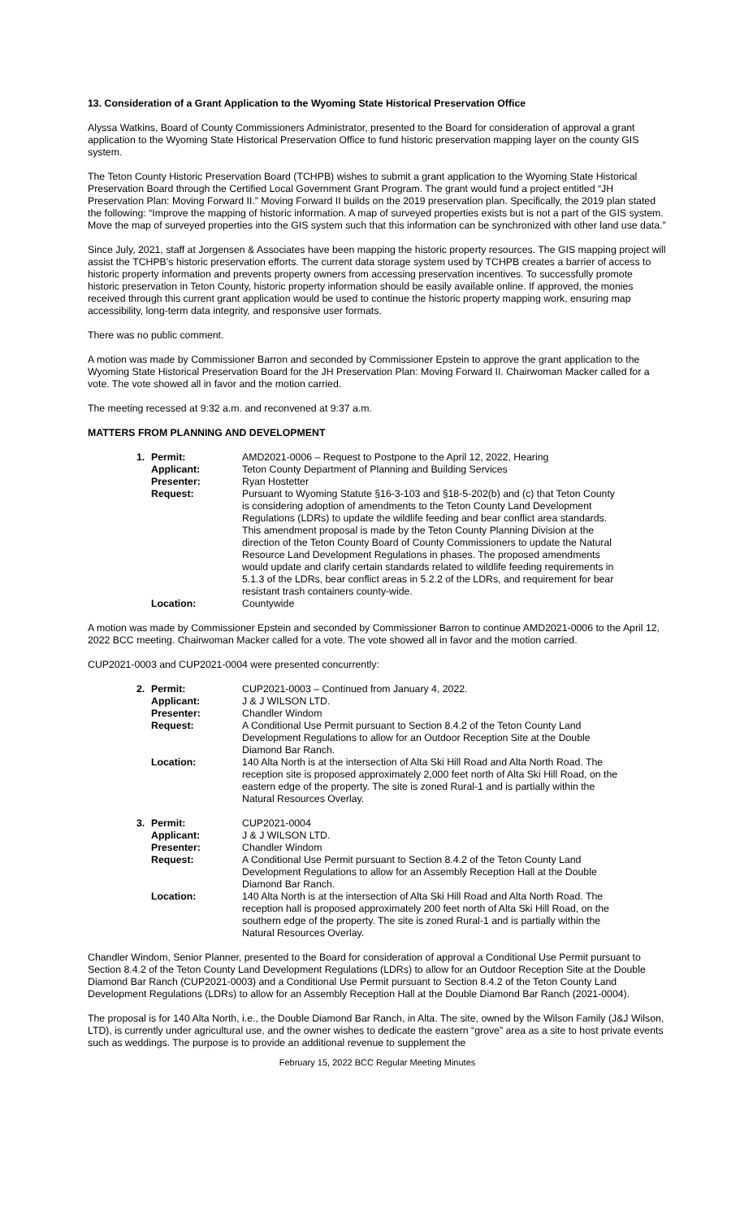13. Consideration of a Grant Application to the Wyoming State Historical Preservation Office
Alyssa Watkins, Board of County Commissioners Administrator, presented to the Board for consideration of approval a grant application to the Wyoming State Historical Preservation Office to fund historic preservation mapping layer on the county GIS system.
The Teton County Historic Preservation Board (TCHPB) wishes to submit a grant application to the Wyoming State Historical Preservation Board through the Certified Local Government Grant Program. The grant would fund a project entitled “JH Preservation Plan: Moving Forward II.” Moving Forward II builds on the 2019 preservation plan. Specifically, the 2019 plan stated the following: “Improve the mapping of historic information. A map of surveyed properties exists but is not a part of the GIS system. Move the map of surveyed properties into the GIS system such that this information can be synchronized with other land use data.”
Since July, 2021, staff at Jorgensen & Associates have been mapping the historic property resources. The GIS mapping project will assist the TCHPB’s historic preservation efforts. The current data storage system used by TCHPB creates a barrier of access to historic property information and prevents property owners from accessing preservation incentives. To successfully promote historic preservation in Teton County, historic property information should be easily available online. If approved, the monies received through this current grant application would be used to continue the historic property mapping work, ensuring map accessibility, long-term data integrity, and responsive user formats.
There was no public comment.
A motion was made by Commissioner Barron and seconded by Commissioner Epstein to approve the grant application to the Wyoming State Historical Preservation Board for the JH Preservation Plan: Moving Forward II. Chairwoman Macker called for a vote. The vote showed all in favor and the motion carried.
The meeting recessed at 9:32 a.m. and reconvened at 9:37 a.m.
MATTERS FROM PLANNING AND DEVELOPMENT
| 1. | Permit: | AMD2021-0006 – Request to Postpone to the April 12, 2022, Hearing |
| | Applicant: | Teton County Department of Planning and Building Services |
| | Presenter: | Ryan Hostetter |
| | Request: | Pursuant to Wyoming Statute §16-3-103 and §18-5-202(b) and (c) that Teton County is considering adoption of amendments to the Teton County Land Development Regulations (LDRs) to update the wildlife feeding and bear conflict area standards. This amendment proposal is made by the Teton County Planning Division at the direction of the Teton County Board of County Commissioners to update the Natural Resource Land Development Regulations in phases. The proposed amendments would update and clarify certain standards related to wildlife feeding requirements in 5.1.3 of the LDRs, bear conflict areas in 5.2.2 of the LDRs, and requirement for bear resistant trash containers county-wide. |
| | Location: | Countywide |
A motion was made by Commissioner Epstein and seconded by Commissioner Barron to continue AMD2021-0006 to the April 12, 2022 BCC meeting. Chairwoman Macker called for a vote. The vote showed all in favor and the motion carried.
CUP2021-0003 and CUP2021-0004 were presented concurrently:
| 2. | Permit: | CUP2021-0003 – Continued from January 4, 2022. |
| | Applicant: | J & J WILSON LTD. |
| | Presenter: | Chandler Windom |
| | Request: | A Conditional Use Permit pursuant to Section 8.4.2 of the Teton County Land Development Regulations to allow for an Outdoor Reception Site at the Double Diamond Bar Ranch. |
| | Location: | 140 Alta North is at the intersection of Alta Ski Hill Road and Alta North Road. The reception site is proposed approximately 2,000 feet north of Alta Ski Hill Road, on the eastern edge of the property. The site is zoned Rural-1 and is partially within the Natural Resources Overlay. |
| 3. | Permit: | CUP2021-0004 |
| | Applicant: | J & J WILSON LTD. |
| | Presenter: | Chandler Windom |
| | Request: | A Conditional Use Permit pursuant to Section 8.4.2 of the Teton County Land Development Regulations to allow for an Assembly Reception Hall at the Double Diamond Bar Ranch. |
| | Location: | 140 Alta North is at the intersection of Alta Ski Hill Road and Alta North Road. The reception hall is proposed approximately 200 feet north of Alta Ski Hill Road, on the southern edge of the property. The site is zoned Rural-1 and is partially within the Natural Resources Overlay. |
Chandler Windom, Senior Planner, presented to the Board for consideration of approval a Conditional Use Permit pursuant to Section 8.4.2 of the Teton County Land Development Regulations (LDRs) to allow for an Outdoor Reception Site at the Double Diamond Bar Ranch (CUP2021-0003) and a Conditional Use Permit pursuant to Section 8.4.2 of the Teton County Land Development Regulations (LDRs) to allow for an Assembly Reception Hall at the Double Diamond Bar Ranch (2021-0004).
The proposal is for 140 Alta North, i.e., the Double Diamond Bar Ranch, in Alta. The site, owned by the Wilson Family (J&J Wilson, LTD), is currently under agricultural use, and the owner wishes to dedicate the eastern “grove” area as a site to host private events such as weddings. The purpose is to provide an additional revenue to supplement the
February 15, 2022 BCC Regular Meeting Minutes